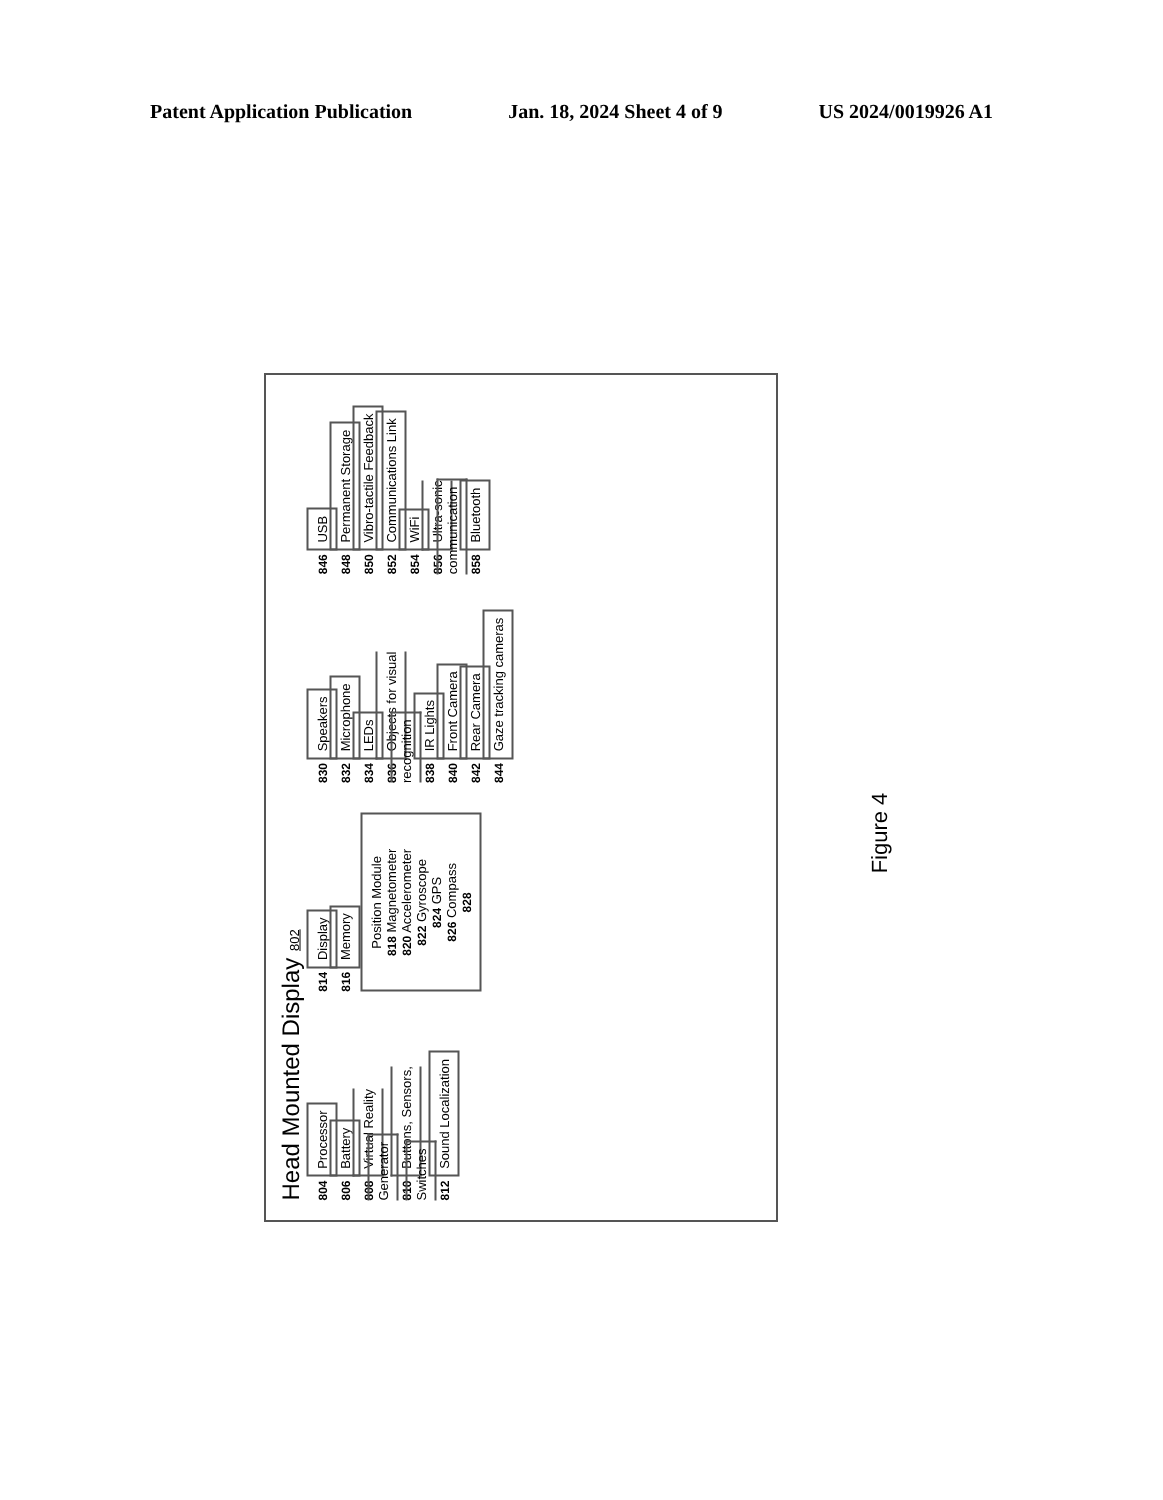Patent Application Publication Jan. 18, 2024 Sheet 4 of 9 US 2024/0019926 A1
Head Mounted Display 802
804 Processor
806 Battery
808 Virtual Reality Generator
810 Buttons, Sensors, Switches
812 Sound Localization
814 Display
816 Memory
Position Module
818 Magnetometer
820 Accelerometer
822 Gyroscope
824 GPS
826 Compass
828
830 Speakers
832 Microphone
834 LEDs
836 Objects for visual recognition
838 IR Lights
840 Front Camera
842 Rear Camera
844 Gaze tracking cameras
846 USB
848 Permanent Storage
850 Vibro-tactile Feedback
852 Communications Link
854 WiFi
856 Ultra-sonic communication
858 Bluetooth
Figure 4